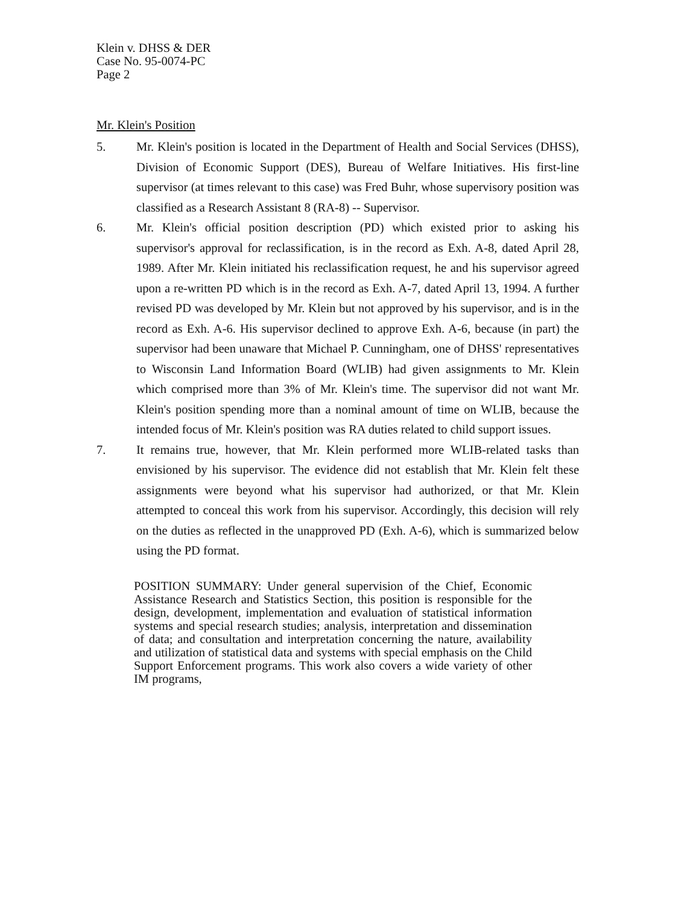Klein v. DHSS & DER
Case No. 95-0074-PC
Page 2
Mr. Klein's Position
5. Mr. Klein's position is located in the Department of Health and Social Services (DHSS), Division of Economic Support (DES), Bureau of Welfare Initiatives. His first-line supervisor (at times relevant to this case) was Fred Buhr, whose supervisory position was classified as a Research Assistant 8 (RA-8) -- Supervisor.
6. Mr. Klein's official position description (PD) which existed prior to asking his supervisor's approval for reclassification, is in the record as Exh. A-8, dated April 28, 1989. After Mr. Klein initiated his reclassification request, he and his supervisor agreed upon a re-written PD which is in the record as Exh. A-7, dated April 13, 1994. A further revised PD was developed by Mr. Klein but not approved by his supervisor, and is in the record as Exh. A-6. His supervisor declined to approve Exh. A-6, because (in part) the supervisor had been unaware that Michael P. Cunningham, one of DHSS' representatives to Wisconsin Land Information Board (WLIB) had given assignments to Mr. Klein which comprised more than 3% of Mr. Klein's time. The supervisor did not want Mr. Klein's position spending more than a nominal amount of time on WLIB, because the intended focus of Mr. Klein's position was RA duties related to child support issues.
7. It remains true, however, that Mr. Klein performed more WLIB-related tasks than envisioned by his supervisor. The evidence did not establish that Mr. Klein felt these assignments were beyond what his supervisor had authorized, or that Mr. Klein attempted to conceal this work from his supervisor. Accordingly, this decision will rely on the duties as reflected in the unapproved PD (Exh. A-6), which is summarized below using the PD format.
POSITION SUMMARY: Under general supervision of the Chief, Economic Assistance Research and Statistics Section, this position is responsible for the design, development, implementation and evaluation of statistical information systems and special research studies; analysis, interpretation and dissemination of data; and consultation and interpretation concerning the nature, availability and utilization of statistical data and systems with special emphasis on the Child Support Enforcement programs. This work also covers a wide variety of other IM programs,